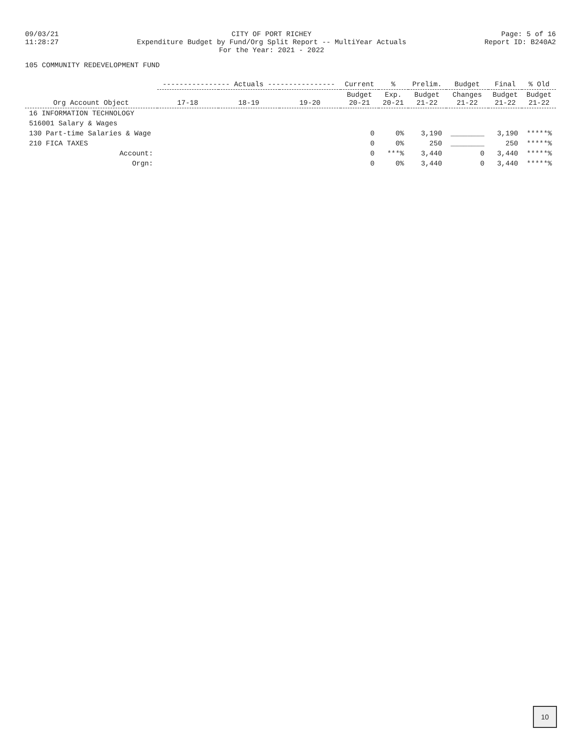09/03/21
11:28:27
CITY OF PORT RICHEY
Expenditure Budget by Fund/Org Split Report -- MultiYear Actuals
For the Year: 2021 - 2022
Page: 5 of 16
Report ID: B240A2
105 COMMUNITY REDEVELOPMENT FUND
| Org Account Object | ---------------- Actuals ---------------- | | | Current | % | Prelim. | Budget | Final | % Old |
| --- | --- | --- | --- | --- | --- | --- | --- | --- | --- |
| | 17-18 | 18-19 | 19-20 | Budget 20-21 | Exp. 20-21 | Budget 21-22 | Changes 21-22 | Budget 21-22 | Budget 21-22 |
| 16 INFORMATION TECHNOLOGY | | | | | | | | | |
| 516001 Salary & Wages | | | | | | | | | |
| 130 Part-time Salaries & Wage | | | | 0 | 0% | 3,190 | ________ | 3,190 | *****% |
| 210 FICA TAXES | | | | 0 | 0% | 250 | ________ | 250 | *****% |
| Account: | | | | 0 | ***% | 3,440 | 0 | 3,440 | *****% |
| Orgn: | | | | 0 | 0% | 3,440 | 0 | 3,440 | *****% |
10